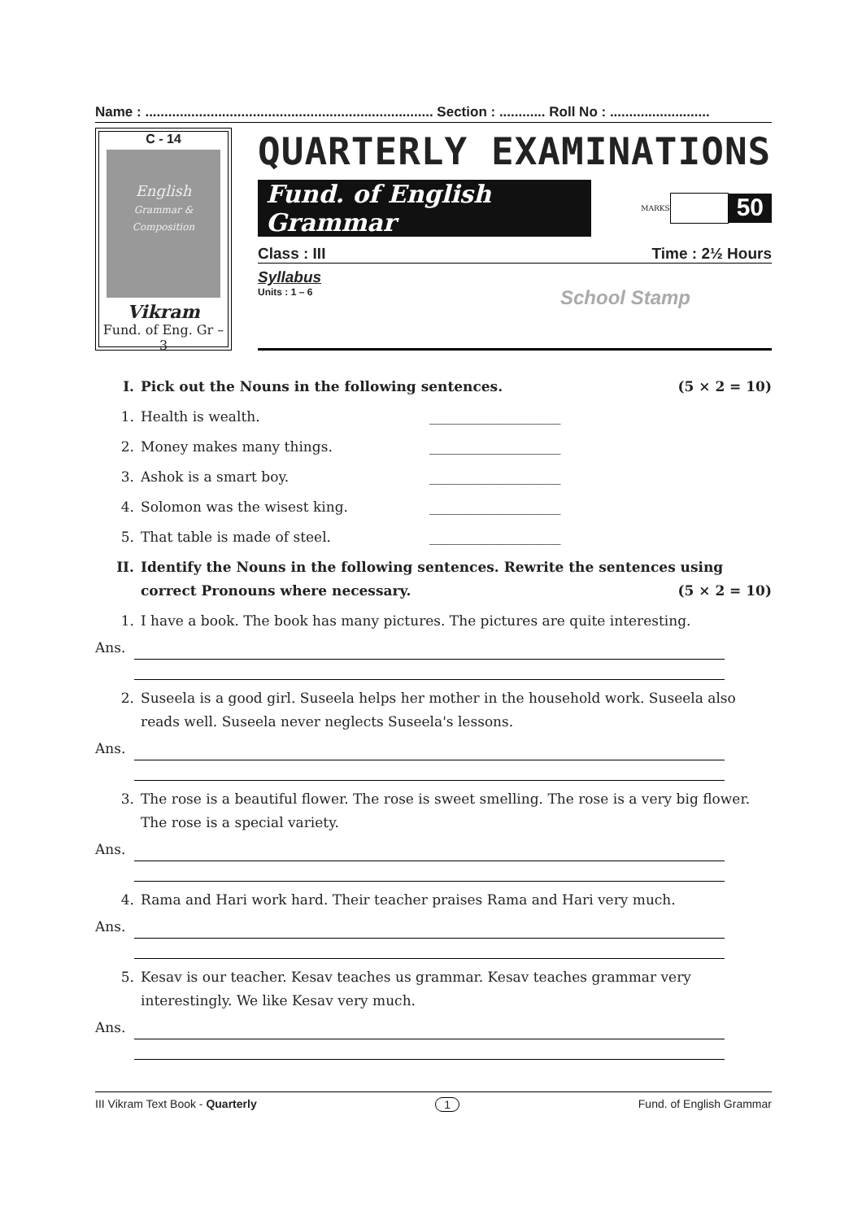Name : ........................................................................... Section : ............ Roll No : ..........................
C - 14
English
Grammar & Composition
Vikram
Fund. of Eng. Gr – 3
QUARTERLY EXAMINATIONS
Fund. of English Grammar
MARKS
50
Class : III Time : 2½ Hours
Syllabus
Units : 1 – 6 School Stamp
I. Pick out the Nouns in the following sentences. (5 × 2 = 10)
1. Health is wealth. ___________________
2. Money makes many things. ___________________
3. Ashok is a smart boy. ___________________
4. Solomon was the wisest king. ___________________
5. That table is made of steel. ___________________
II. Identify the Nouns in the following sentences. Rewrite the sentences using correct Pronouns where necessary. (5 × 2 = 10)
1. I have a book. The book has many pictures. The pictures are quite interesting.
Ans.
2. Suseela is a good girl. Suseela helps her mother in the household work. Suseela also reads well. Suseela never neglects Suseela's lessons.
Ans.
3. The rose is a beautiful flower. The rose is sweet smelling. The rose is a very big flower. The rose is a special variety.
Ans.
4. Rama and Hari work hard. Their teacher praises Rama and Hari very much.
Ans.
5. Kesav is our teacher. Kesav teaches us grammar. Kesav teaches grammar very interestingly. We like Kesav very much.
Ans.
III Vikram Text Book - Quarterly 1 Fund. of English Grammar